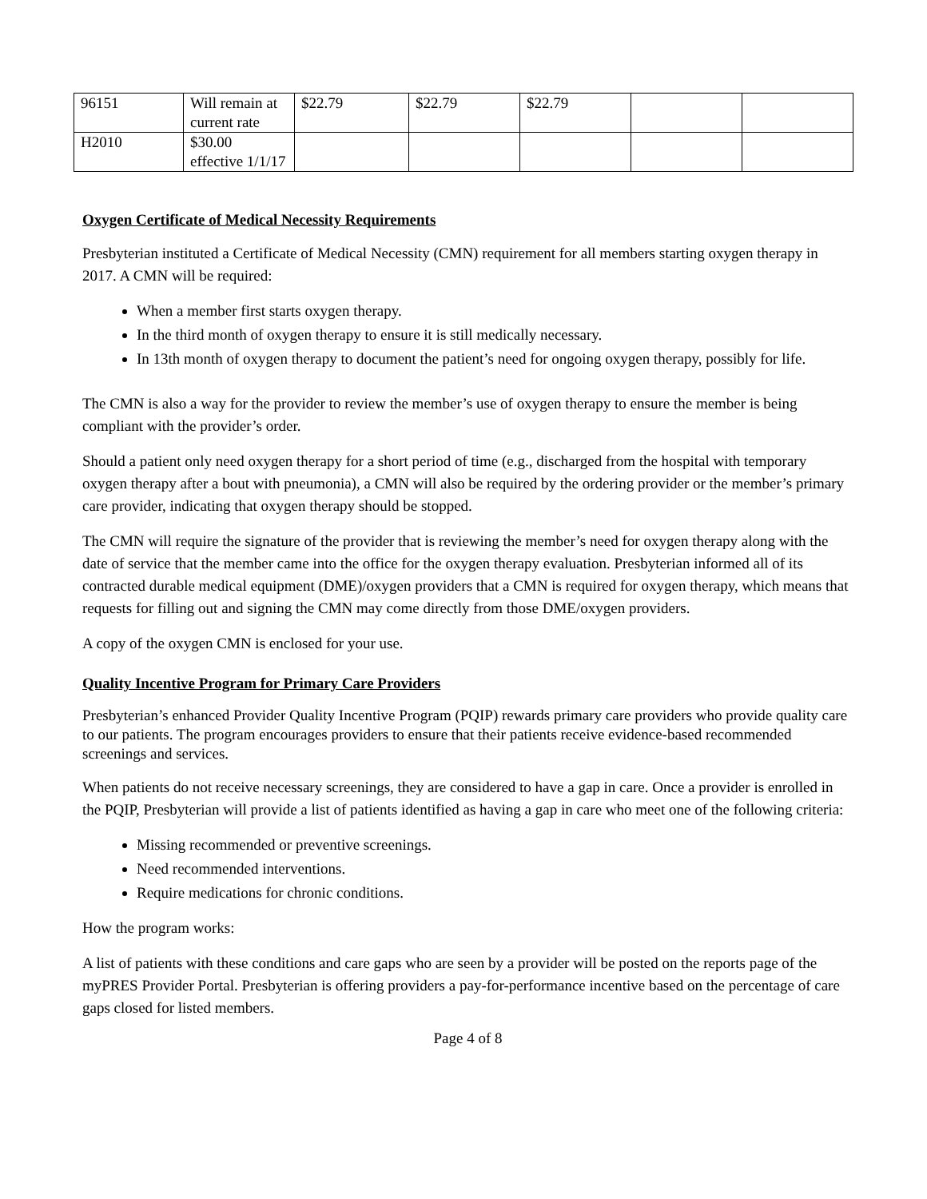| 96151 | Will remain at current rate | $22.79 | $22.79 | $22.79 | | |
| H2010 | $30.00 effective 1/1/17 | | | | | |
Oxygen Certificate of Medical Necessity Requirements
Presbyterian instituted a Certificate of Medical Necessity (CMN) requirement for all members starting oxygen therapy in 2017. A CMN will be required:
When a member first starts oxygen therapy.
In the third month of oxygen therapy to ensure it is still medically necessary.
In 13th month of oxygen therapy to document the patient’s need for ongoing oxygen therapy, possibly for life.
The CMN is also a way for the provider to review the member’s use of oxygen therapy to ensure the member is being compliant with the provider’s order.
Should a patient only need oxygen therapy for a short period of time (e.g., discharged from the hospital with temporary oxygen therapy after a bout with pneumonia), a CMN will also be required by the ordering provider or the member’s primary care provider, indicating that oxygen therapy should be stopped.
The CMN will require the signature of the provider that is reviewing the member’s need for oxygen therapy along with the date of service that the member came into the office for the oxygen therapy evaluation. Presbyterian informed all of its contracted durable medical equipment (DME)/oxygen providers that a CMN is required for oxygen therapy, which means that requests for filling out and signing the CMN may come directly from those DME/oxygen providers.
A copy of the oxygen CMN is enclosed for your use.
Quality Incentive Program for Primary Care Providers
Presbyterian’s enhanced Provider Quality Incentive Program (PQIP) rewards primary care providers who provide quality care to our patients. The program encourages providers to ensure that their patients receive evidence-based recommended screenings and services.
When patients do not receive necessary screenings, they are considered to have a gap in care. Once a provider is enrolled in the PQIP, Presbyterian will provide a list of patients identified as having a gap in care who meet one of the following criteria:
Missing recommended or preventive screenings.
Need recommended interventions.
Require medications for chronic conditions.
How the program works:
A list of patients with these conditions and care gaps who are seen by a provider will be posted on the reports page of the myPRES Provider Portal. Presbyterian is offering providers a pay-for-performance incentive based on the percentage of care gaps closed for listed members.
Page 4 of 8